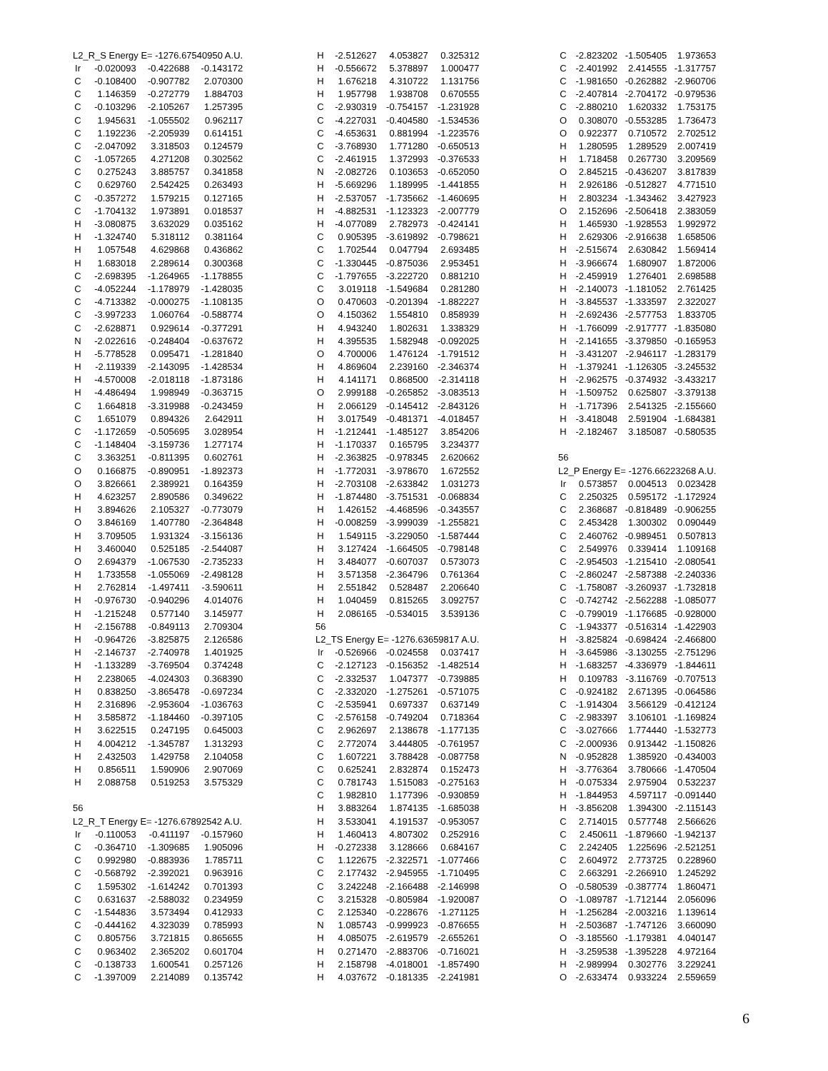| L2_R_S Energy E= -1276.67540950 A.U. | | | |
| Ir | -0.020093 | -0.422688 | -0.143172 |
| C | -0.108400 | -0.907782 | 2.070300 |
| C | 1.146359 | -0.272779 | 1.884703 |
| C | -0.103296 | -2.105267 | 1.257395 |
| C | 1.945631 | -1.055502 | 0.962117 |
| C | 1.192236 | -2.205939 | 0.614151 |
| C | -2.047092 | 3.318503 | 0.124579 |
| C | -1.057265 | 4.271208 | 0.302562 |
| C | 0.275243 | 3.885757 | 0.341858 |
| C | 0.629760 | 2.542425 | 0.263493 |
| C | -0.357272 | 1.579215 | 0.127165 |
| C | -1.704132 | 1.973891 | 0.018537 |
| H | -3.080875 | 3.632029 | 0.035162 |
| H | -1.324740 | 5.318112 | 0.381164 |
| H | 1.057548 | 4.629868 | 0.436862 |
| H | 1.683018 | 2.289614 | 0.300368 |
| C | -2.698395 | -1.264965 | -1.178855 |
| C | -4.052244 | -1.178979 | -1.428035 |
| C | -4.713382 | -0.000275 | -1.108135 |
| C | -3.997233 | 1.060764 | -0.588774 |
| C | -2.628871 | 0.929614 | -0.377291 |
| N | -2.022616 | -0.248404 | -0.637672 |
| H | -5.778528 | 0.095471 | -1.281840 |
| H | -2.119339 | -2.143095 | -1.428534 |
| H | -4.570008 | -2.018118 | -1.873186 |
| H | -4.486494 | 1.998949 | -0.363715 |
| C | 1.664818 | -3.319988 | -0.243459 |
| C | 1.651079 | 0.894326 | 2.642911 |
| C | -1.172659 | -0.505695 | 3.028954 |
| C | -1.148404 | -3.159736 | 1.277174 |
| C | 3.363251 | -0.811395 | 0.602761 |
| O | 0.166875 | -0.890951 | -1.892373 |
| O | 3.826661 | 2.389921 | 0.164359 |
| H | 4.623257 | 2.890586 | 0.349622 |
| H | 3.894626 | 2.105327 | -0.773079 |
| O | 3.846169 | 1.407780 | -2.364848 |
| H | 3.709505 | 1.931324 | -3.156136 |
| H | 3.460040 | 0.525185 | -2.544087 |
| O | 2.694379 | -1.067530 | -2.735233 |
| H | 1.733558 | -1.055069 | -2.498128 |
| H | 2.762814 | -1.497411 | -3.590611 |
| H | -0.976730 | -0.940296 | 4.014076 |
| H | -1.215248 | 0.577140 | 3.145977 |
| H | -2.156788 | -0.849113 | 2.709304 |
| H | -0.964726 | -3.825875 | 2.126586 |
| H | -2.146737 | -2.740978 | 1.401925 |
| H | -1.133289 | -3.769504 | 0.374248 |
| H | 2.238065 | -4.024303 | 0.368390 |
| H | 0.838250 | -3.865478 | -0.697234 |
| H | 2.316896 | -2.953604 | -1.036763 |
| H | 3.585872 | -1.184460 | -0.397105 |
| H | 3.622515 | 0.247195 | 0.645003 |
| H | 4.004212 | -1.345787 | 1.313293 |
| H | 2.432503 | 1.429758 | 2.104058 |
| H | 0.856511 | 1.590906 | 2.907069 |
| H | 2.088758 | 0.519253 | 3.575329 |
| 56 | | | |
| L2_R_T Energy E= -1276.67892542 A.U. | | | |
| Ir | -0.110053 | -0.411197 | -0.157960 |
| C | -0.364710 | -1.309685 | 1.905096 |
| C | 0.992980 | -0.883936 | 1.785711 |
| C | -0.568792 | -2.392021 | 0.963916 |
| C | 1.595302 | -1.614242 | 0.701393 |
| C | 0.631637 | -2.588032 | 0.234959 |
| C | -1.544836 | 3.573494 | 0.412933 |
| C | -0.444162 | 4.323039 | 0.785993 |
| C | 0.805756 | 3.721815 | 0.865655 |
| C | 0.963402 | 2.365202 | 0.601704 |
| C | -0.138733 | 1.600541 | 0.257126 |
| C | -1.397009 | 2.214089 | 0.135742 |
| H | -2.512627 | 4.053827 | 0.325312 |
| H | -0.556672 | 5.378897 | 1.000477 |
| H | 1.676218 | 4.310722 | 1.131756 |
| H | 1.957798 | 1.938708 | 0.670555 |
| C | -2.930319 | -0.754157 | -1.231928 |
| C | -4.227031 | -0.404580 | -1.534536 |
| C | -4.653631 | 0.881994 | -1.223576 |
| C | -3.768930 | 1.771280 | -0.650513 |
| C | -2.461915 | 1.372993 | -0.376533 |
| N | -2.082726 | 0.103653 | -0.652050 |
| H | -5.669296 | 1.189995 | -1.441855 |
| H | -2.537057 | -1.735662 | -1.460695 |
| H | -4.882531 | -1.123323 | -2.007779 |
| H | -4.077089 | 2.782973 | -0.424141 |
| C | 0.905395 | -3.619892 | -0.798621 |
| C | 1.702544 | 0.047794 | 2.693485 |
| C | -1.330445 | -0.875036 | 2.953451 |
| C | -1.797655 | -3.222720 | 0.881210 |
| C | 3.019118 | -1.549684 | 0.281280 |
| O | 0.470603 | -0.201394 | -1.882227 |
| O | 4.150362 | 1.554810 | 0.858939 |
| H | 4.943240 | 1.802631 | 1.338329 |
| H | 4.395535 | 1.582948 | -0.092025 |
| O | 4.700006 | 1.476124 | -1.791512 |
| H | 4.869604 | 2.239160 | -2.346374 |
| H | 4.141171 | 0.868500 | -2.314118 |
| O | 2.999188 | -0.265852 | -3.083513 |
| H | 2.066129 | -0.145412 | -2.843126 |
| H | 3.017549 | -0.481371 | -4.018457 |
| H | -1.212441 | -1.485127 | 3.854206 |
| H | -1.170337 | 0.165795 | 3.234377 |
| H | -2.363825 | -0.978345 | 2.620662 |
| H | -1.772031 | -3.978670 | 1.672552 |
| H | -2.703108 | -2.633842 | 1.031273 |
| H | -1.874480 | -3.751531 | -0.068834 |
| H | 1.426152 | -4.468596 | -0.343557 |
| H | -0.008259 | -3.999039 | -1.255821 |
| H | 1.549115 | -3.229050 | -1.587444 |
| H | 3.127424 | -1.664505 | -0.798148 |
| H | 3.484077 | -0.607037 | 0.573073 |
| H | 3.571358 | -2.364796 | 0.761364 |
| H | 2.551842 | 0.528487 | 2.206640 |
| H | 1.040459 | 0.815265 | 3.092757 |
| H | 2.086165 | -0.534015 | 3.539136 |
| 56 | | | |
| L2_TS Energy E= -1276.63659817 A.U. | | | |
| Ir | -0.526966 | -0.024558 | 0.037417 |
| C | -2.127123 | -0.156352 | -1.482514 |
| C | -2.332537 | 1.047377 | -0.739885 |
| C | -2.332020 | -1.275261 | -0.571075 |
| C | -2.535941 | 0.697337 | 0.637149 |
| C | -2.576158 | -0.749204 | 0.718364 |
| C | 2.962697 | 2.138678 | -1.177135 |
| C | 2.772074 | 3.444805 | -0.761957 |
| C | 1.607221 | 3.788428 | -0.087758 |
| C | 0.625241 | 2.832874 | 0.152473 |
| C | 0.781743 | 1.515083 | -0.275163 |
| C | 1.982810 | 1.177396 | -0.930859 |
| H | 3.883264 | 1.874135 | -1.685038 |
| H | 3.533041 | 4.191537 | -0.953057 |
| H | 1.460413 | 4.807302 | 0.252916 |
| H | -0.272338 | 3.128666 | 0.684167 |
| C | 1.122675 | -2.322571 | -1.077466 |
| C | 2.177432 | -2.945955 | -1.710495 |
| C | 3.242248 | -2.166488 | -2.146998 |
| C | 3.215328 | -0.805984 | -1.920087 |
| C | 2.125340 | -0.228676 | -1.271125 |
| N | 1.085743 | -0.999923 | -0.876655 |
| H | 4.085075 | -2.619579 | -2.655261 |
| H | 0.271470 | -2.883706 | -0.716021 |
| H | 2.158798 | -4.018001 | -1.857490 |
| H | 4.037672 | -0.181335 | -2.241981 |
| C | -2.823202 | -1.505405 | 1.973653 |
| C | -2.401992 | 2.414555 | -1.317757 |
| C | -1.981650 | -0.262882 | -2.960706 |
| C | -2.407814 | -2.704172 | -0.979536 |
| C | -2.880210 | 1.620332 | 1.753175 |
| O | 0.308070 | -0.553285 | 1.736473 |
| O | 0.922377 | 0.710572 | 2.702512 |
| H | 1.280595 | 1.289529 | 2.007419 |
| H | 1.718458 | 0.267730 | 3.209569 |
| O | 2.845215 | -0.436207 | 3.817839 |
| H | 2.926186 | -0.512827 | 4.771510 |
| H | 2.803234 | -1.343462 | 3.427923 |
| O | 2.152696 | -2.506418 | 2.383059 |
| H | 1.465930 | -1.928553 | 1.992972 |
| H | 2.629306 | -2.916638 | 1.658506 |
| H | -2.515674 | 2.630842 | 1.569414 |
| H | -3.966674 | 1.680907 | 1.872006 |
| H | -2.459919 | 1.276401 | 2.698588 |
| H | -2.140073 | -1.181052 | 2.761425 |
| H | -3.845537 | -1.333597 | 2.322027 |
| H | -2.692436 | -2.577753 | 1.833705 |
| H | -1.766099 | -2.917777 | -1.835080 |
| H | -2.141655 | -3.379850 | -0.165953 |
| H | -3.431207 | -2.946117 | -1.283179 |
| H | -1.379241 | -1.126305 | -3.245532 |
| H | -2.962575 | -0.374932 | -3.433217 |
| H | -1.509752 | 0.625807 | -3.379138 |
| H | -1.717396 | 2.541325 | -2.155660 |
| H | -3.418048 | 2.591904 | -1.684381 |
| H | -2.182467 | 3.185087 | -0.580535 |
| 56 | | | |
| L2_P Energy E= -1276.66223268 A.U. | | | |
| Ir | 0.573857 | 0.004513 | 0.023428 |
| C | 2.250325 | 0.595172 | -1.172924 |
| C | 2.368687 | -0.818489 | -0.906255 |
| C | 2.453428 | 1.300302 | 0.090449 |
| C | 2.460762 | -0.989451 | 0.507813 |
| C | 2.549976 | 0.339414 | 1.109168 |
| C | -2.954503 | -1.215410 | -2.080541 |
| C | -2.860247 | -2.587388 | -2.240336 |
| C | -1.758087 | -3.260937 | -1.732818 |
| C | -0.742742 | -2.562288 | -1.085077 |
| C | -0.799019 | -1.176685 | -0.928000 |
| C | -1.943377 | -0.516314 | -1.422903 |
| H | -3.825824 | -0.698424 | -2.466800 |
| H | -3.645986 | -3.130255 | -2.751296 |
| H | -1.683257 | -4.336979 | -1.844611 |
| H | 0.109783 | -3.116769 | -0.707513 |
| C | -0.924182 | 2.671395 | -0.064586 |
| C | -1.914304 | 3.566129 | -0.412124 |
| C | -2.983397 | 3.106101 | -1.169824 |
| C | -3.027666 | 1.774440 | -1.532773 |
| C | -2.000936 | 0.913442 | -1.150826 |
| N | -0.952828 | 1.385920 | -0.434003 |
| H | -3.776364 | 3.780666 | -1.470504 |
| H | -0.075334 | 2.975904 | 0.532237 |
| H | -1.844953 | 4.597117 | -0.091440 |
| H | -3.856208 | 1.394300 | -2.115143 |
| C | 2.714015 | 0.577748 | 2.566626 |
| C | 2.450611 | -1.879660 | -1.942137 |
| C | 2.242405 | 1.225696 | -2.521251 |
| C | 2.604972 | 2.773725 | 0.228960 |
| C | 2.663291 | -2.266910 | 1.245292 |
| O | -0.580539 | -0.387774 | 1.860471 |
| O | -1.089787 | -1.712144 | 2.056096 |
| H | -1.256284 | -2.003216 | 1.139614 |
| H | -2.503687 | -1.747126 | 3.660090 |
| O | -3.185560 | -1.179381 | 4.040147 |
| H | -3.259538 | -1.395228 | 4.972164 |
| H | -2.989994 | 0.302776 | 3.229241 |
| O | -2.633474 | 0.933224 | 2.559659 |
6